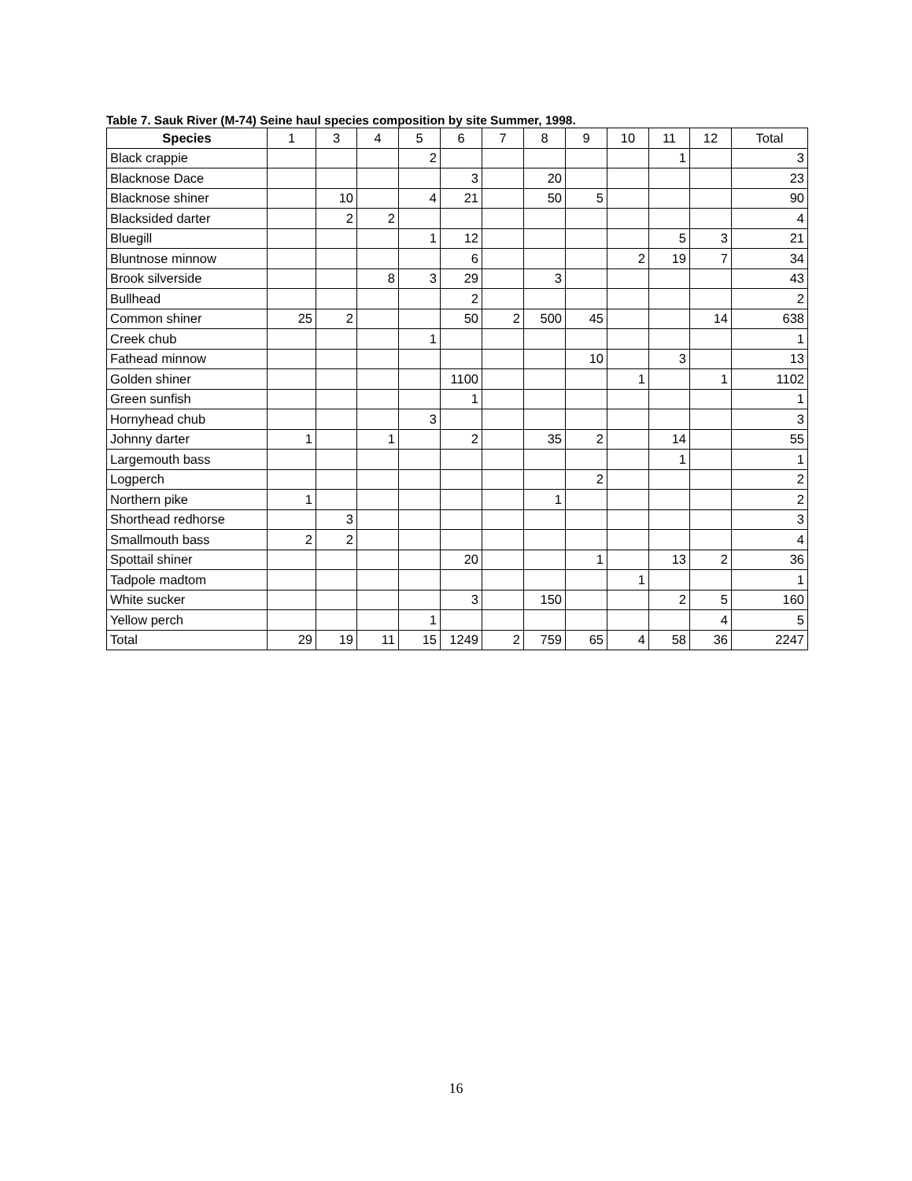Table 7. Sauk River (M-74) Seine haul species composition by site Summer, 1998.
| Species | 1 | 3 | 4 | 5 | 6 | 7 | 8 | 9 | 10 | 11 | 12 | Total |
| --- | --- | --- | --- | --- | --- | --- | --- | --- | --- | --- | --- | --- |
| Black crappie | | | | 2 | | | | | | 1 | | 3 |
| Blacknose Dace | | | | | 3 | | 20 | | | | | 23 |
| Blacknose shiner | | 10 | | 4 | 21 | | 50 | 5 | | | | 90 |
| Blacksided darter | | 2 | 2 | | | | | | | | | 4 |
| Bluegill | | | | 1 | 12 | | | | | 5 | 3 | 21 |
| Bluntnose minnow | | | | | 6 | | | | 2 | 19 | 7 | 34 |
| Brook silverside | | | 8 | 3 | 29 | | 3 | | | | | 43 |
| Bullhead | | | | | 2 | | | | | | | 2 |
| Common shiner | 25 | 2 | | | 50 | 2 | 500 | 45 | | | 14 | 638 |
| Creek chub | | | | 1 | | | | | | | | 1 |
| Fathead minnow | | | | | | | | 10 | | 3 | | 13 |
| Golden shiner | | | | | 1100 | | | | 1 | | 1 | 1102 |
| Green sunfish | | | | | 1 | | | | | | | 1 |
| Hornyhead chub | | | | 3 | | | | | | | | 3 |
| Johnny darter | 1 | | 1 | | 2 | | 35 | 2 | | 14 | | 55 |
| Largemouth bass | | | | | | | | | | 1 | | 1 |
| Logperch | | | | | | | | 2 | | | | 2 |
| Northern pike | 1 | | | | | | 1 | | | | | 2 |
| Shorthead redhorse | | 3 | | | | | | | | | | 3 |
| Smallmouth bass | 2 | 2 | | | | | | | | | | 4 |
| Spottail shiner | | | | | 20 | | | 1 | | 13 | 2 | 36 |
| Tadpole madtom | | | | | | | | | 1 | | | 1 |
| White sucker | | | | | 3 | | 150 | | | 2 | 5 | 160 |
| Yellow perch | | | | 1 | | | | | | | 4 | 5 |
| Total | 29 | 19 | 11 | 15 | 1249 | 2 | 759 | 65 | 4 | 58 | 36 | 2247 |
16